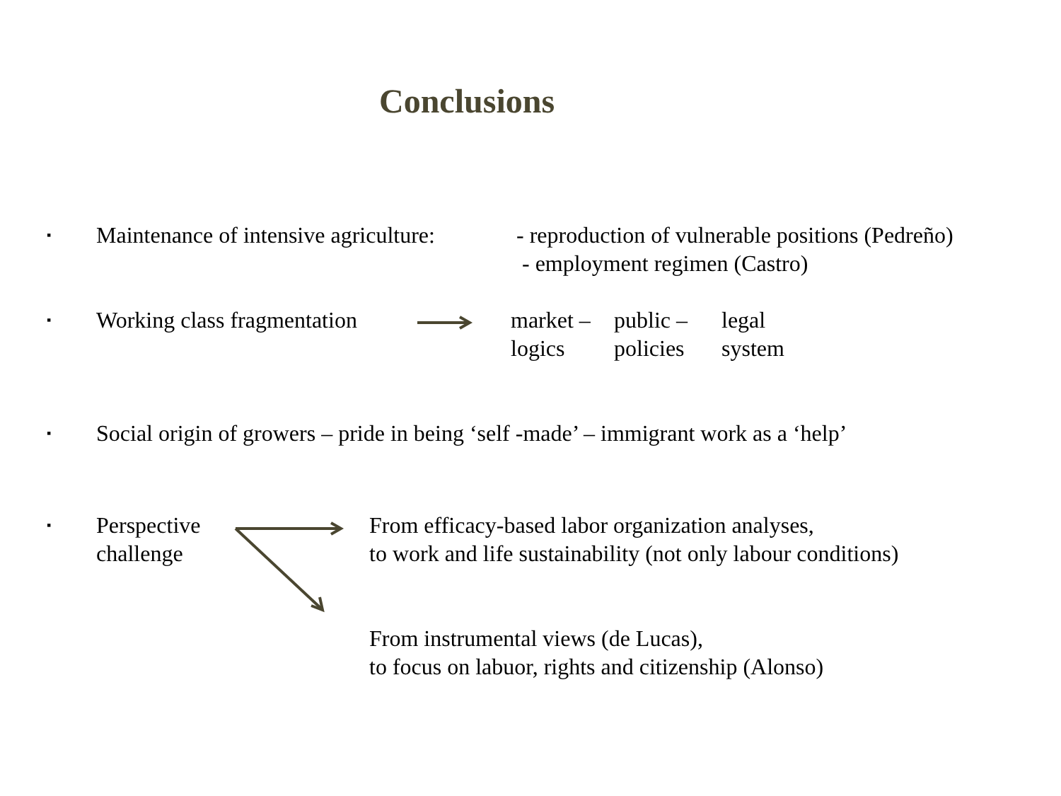Conclusions
▪ Maintenance of intensive agriculture:
- reproduction of vulnerable positions (Pedreño)
- employment regimen (Castro)
▪ Working class fragmentation
market –
logics
public –
policies
legal
system
▪ Social origin of growers – pride in being ‘self -made’ – immigrant work as a ‘help’
▪ Perspective
challenge
From efficacy-based labor organization analyses,
to work and life sustainability (not only labour conditions)
From instrumental views (de Lucas),
to focus on labuor, rights and citizenship (Alonso)